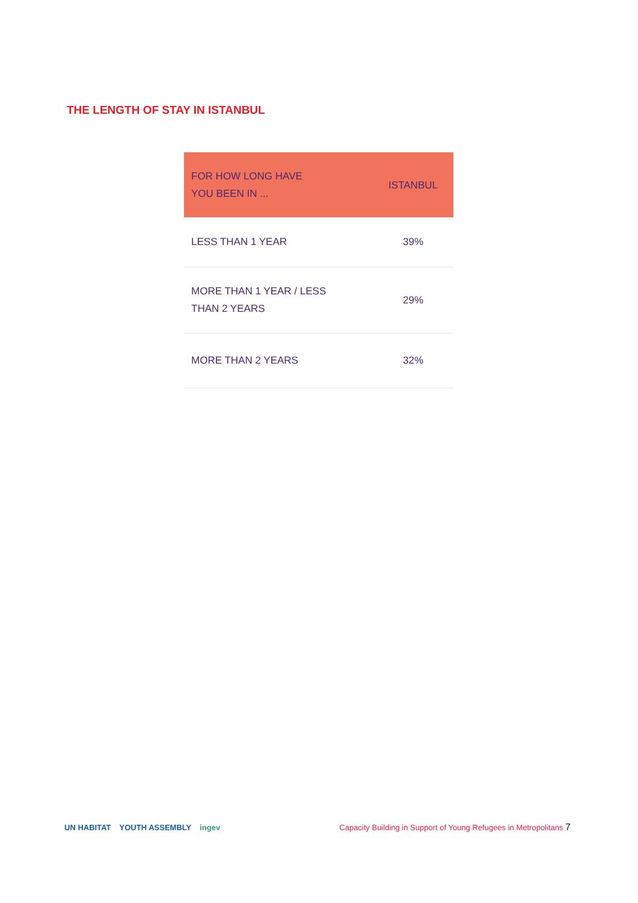THE LENGTH OF STAY IN ISTANBUL
| FOR HOW LONG HAVE YOU BEEN IN ... | ISTANBUL |
| --- | --- |
| LESS THAN 1 YEAR | 39% |
| MORE THAN 1 YEAR / LESS THAN 2 YEARS | 29% |
| MORE THAN 2 YEARS | 32% |
UN HABITAT YOUTH ASSEMBLY ingev
Capacity Building in Support of Young Refugees in Metropolitans 7